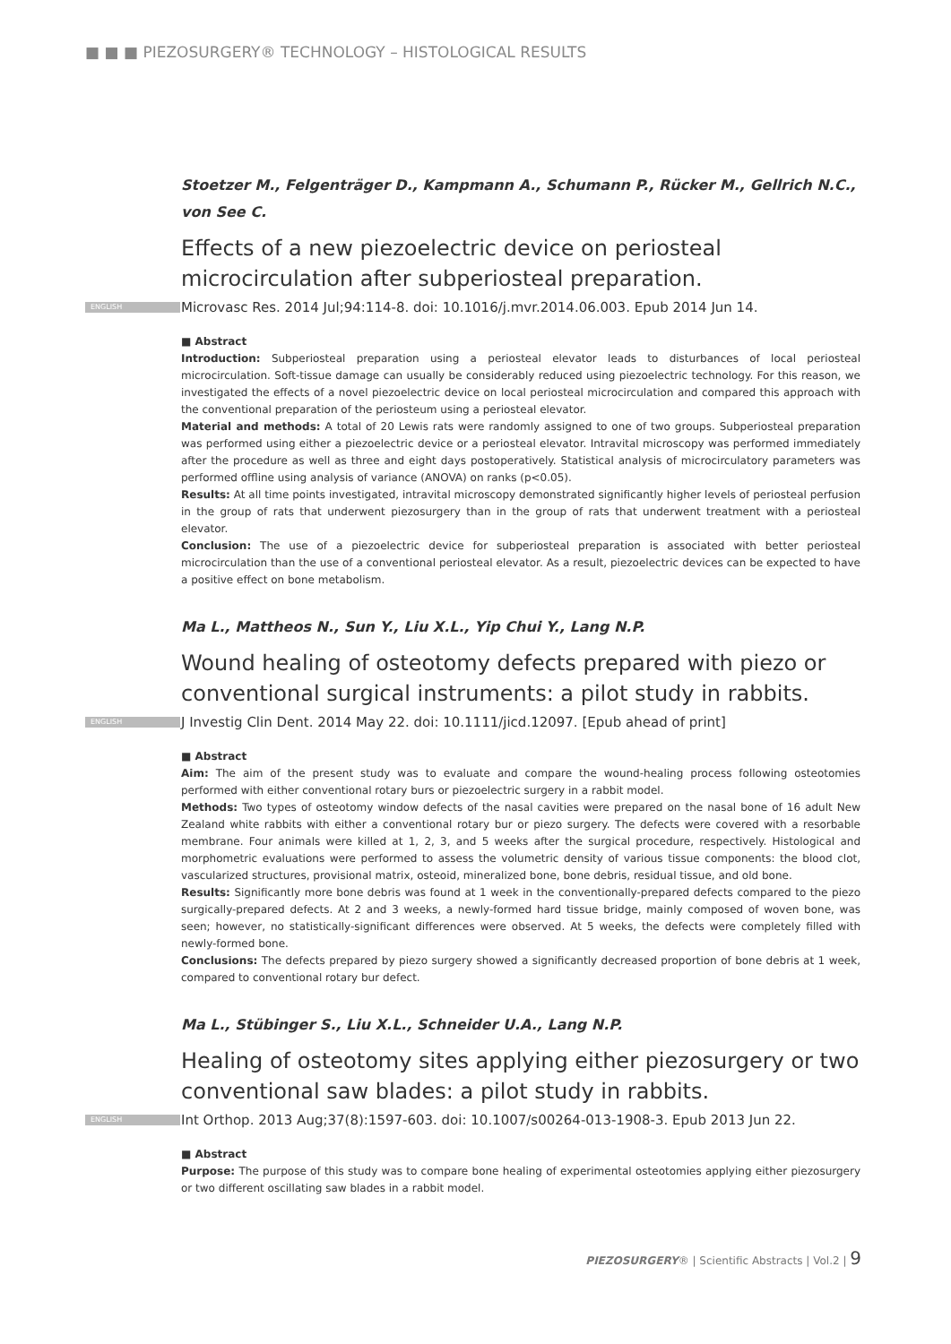■ ■ ■ PIEZOSURGERY® TECHNOLOGY – HISTOLOGICAL RESULTS
Stoetzer M., Felgenträger D., Kampmann A., Schumann P., Rücker M., Gellrich N.C.,
von See C.
Effects of a new piezoelectric device on periosteal microcirculation after subperiosteal preparation.
ENGLISH Microvasc Res. 2014 Jul;94:114-8. doi: 10.1016/j.mvr.2014.06.003. Epub 2014 Jun 14.
■ Abstract
Introduction: Subperiosteal preparation using a periosteal elevator leads to disturbances of local periosteal microcirculation. Soft-tissue damage can usually be considerably reduced using piezoelectric technology. For this reason, we investigated the effects of a novel piezoelectric device on local periosteal microcirculation and compared this approach with the conventional preparation of the periosteum using a periosteal elevator.
Material and methods: A total of 20 Lewis rats were randomly assigned to one of two groups. Subperiosteal preparation was performed using either a piezoelectric device or a periosteal elevator. Intravital microscopy was performed immediately after the procedure as well as three and eight days postoperatively. Statistical analysis of microcirculatory parameters was performed offline using analysis of variance (ANOVA) on ranks (p<0.05).
Results: At all time points investigated, intravital microscopy demonstrated significantly higher levels of periosteal perfusion in the group of rats that underwent piezosurgery than in the group of rats that underwent treatment with a periosteal elevator.
Conclusion: The use of a piezoelectric device for subperiosteal preparation is associated with better periosteal microcirculation than the use of a conventional periosteal elevator. As a result, piezoelectric devices can be expected to have a positive effect on bone metabolism.
Ma L., Mattheos N., Sun Y., Liu X.L., Yip Chui Y., Lang N.P.
Wound healing of osteotomy defects prepared with piezo or conventional surgical instruments: a pilot study in rabbits.
ENGLISH J Investig Clin Dent. 2014 May 22. doi: 10.1111/jicd.12097. [Epub ahead of print]
■ Abstract
Aim: The aim of the present study was to evaluate and compare the wound-healing process following osteotomies performed with either conventional rotary burs or piezoelectric surgery in a rabbit model.
Methods: Two types of osteotomy window defects of the nasal cavities were prepared on the nasal bone of 16 adult New Zealand white rabbits with either a conventional rotary bur or piezo surgery. The defects were covered with a resorbable membrane. Four animals were killed at 1, 2, 3, and 5 weeks after the surgical procedure, respectively. Histological and morphometric evaluations were performed to assess the volumetric density of various tissue components: the blood clot, vascularized structures, provisional matrix, osteoid, mineralized bone, bone debris, residual tissue, and old bone.
Results: Significantly more bone debris was found at 1 week in the conventionally-prepared defects compared to the piezo surgically-prepared defects. At 2 and 3 weeks, a newly-formed hard tissue bridge, mainly composed of woven bone, was seen; however, no statistically-significant differences were observed. At 5 weeks, the defects were completely filled with newly-formed bone.
Conclusions: The defects prepared by piezo surgery showed a significantly decreased proportion of bone debris at 1 week, compared to conventional rotary bur defect.
Ma L., Stübinger S., Liu X.L., Schneider U.A., Lang N.P.
Healing of osteotomy sites applying either piezosurgery or two conventional saw blades: a pilot study in rabbits.
ENGLISH Int Orthop. 2013 Aug;37(8):1597-603. doi: 10.1007/s00264-013-1908-3. Epub 2013 Jun 22.
■ Abstract
Purpose: The purpose of this study was to compare bone healing of experimental osteotomies applying either piezosurgery or two different oscillating saw blades in a rabbit model.
PIEZOSURGERY® | Scientific Abstracts | Vol.2 | 9